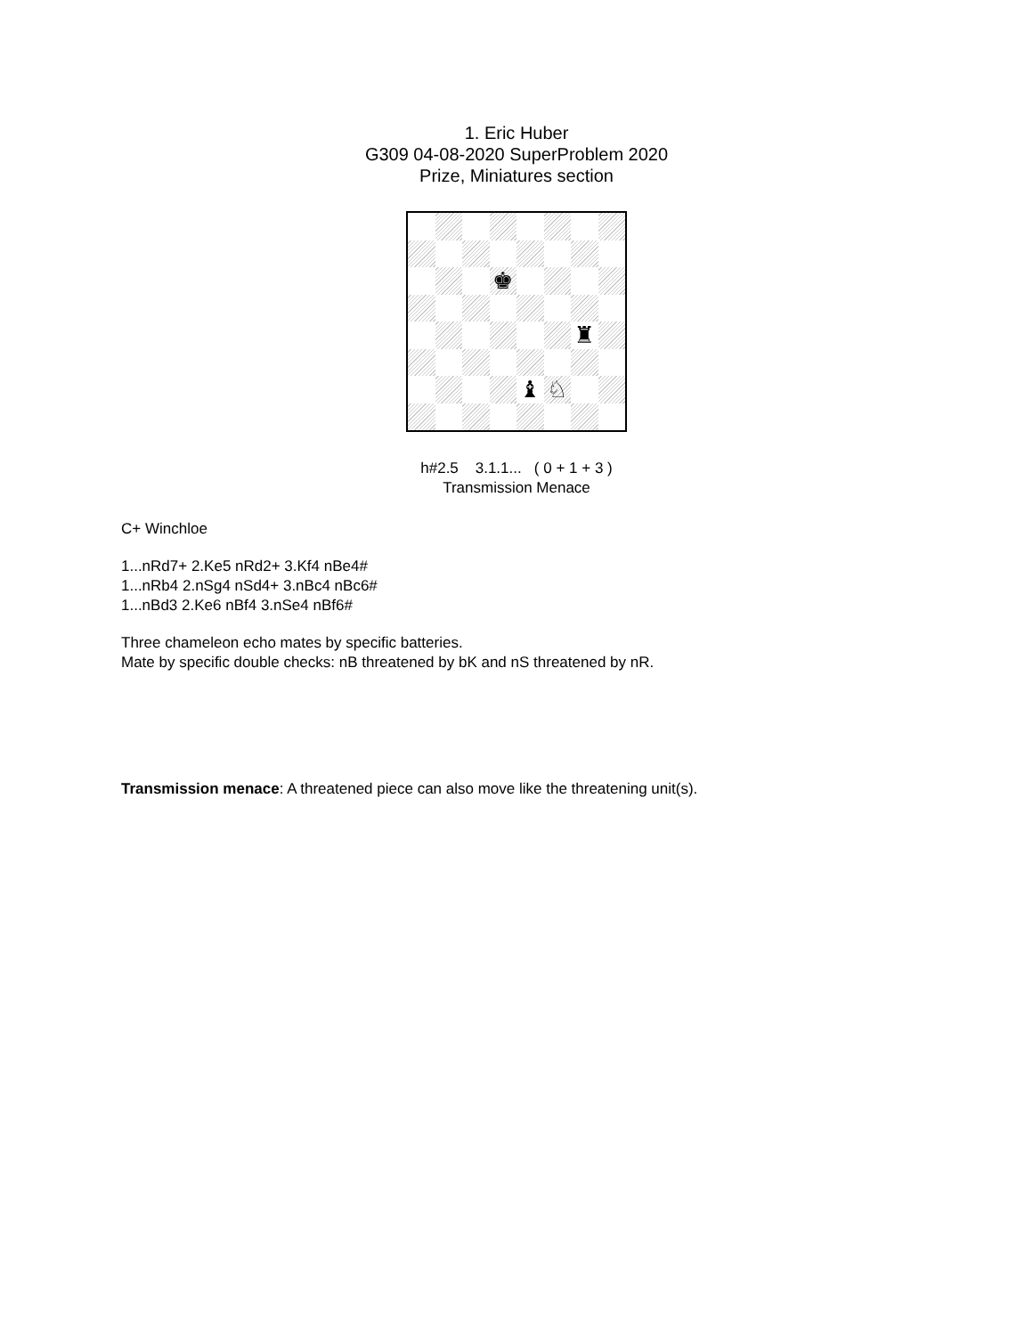1. Eric Huber
G309 04-08-2020 SuperProblem 2020
Prize, Miniatures section
♚
♜
♝
♘
h#2.5 3.1.1... ( 0 + 1 + 3 )
Transmission Menace
C+ Winchloe
1...nRd7+ 2.Ke5 nRd2+ 3.Kf4 nBe4#
1...nRb4 2.nSg4 nSd4+ 3.nBc4 nBc6#
1...nBd3 2.Ke6 nBf4 3.nSe4 nBf6#
Three chameleon echo mates by specific batteries.
Mate by specific double checks: nB threatened by bK and nS threatened by nR.
Transmission menace: A threatened piece can also move like the threatening unit(s).